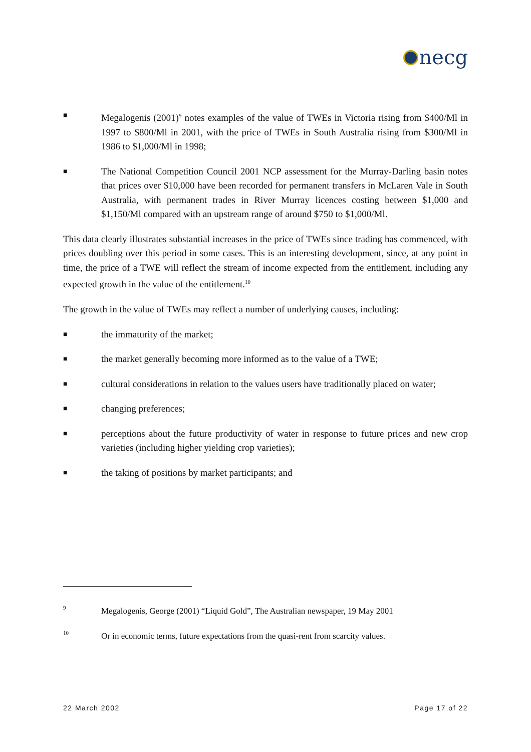necg
■
Megalogenis (2001)<sup>9</sup> notes examples of the value of TWEs in Victoria rising from $400/Ml in 1997 to $800/Ml in 2001, with the price of TWEs in South Australia rising from $300/Ml in 1986 to $1,000/Ml in 1998;
■
The National Competition Council 2001 NCP assessment for the Murray-Darling basin notes that prices over $10,000 have been recorded for permanent transfers in McLaren Vale in South Australia, with permanent trades in River Murray licences costing between $1,000 and $1,150/Ml compared with an upstream range of around $750 to $1,000/Ml.
This data clearly illustrates substantial increases in the price of TWEs since trading has commenced, with prices doubling over this period in some cases. This is an interesting development, since, at any point in time, the price of a TWE will reflect the stream of income expected from the entitlement, including any expected growth in the value of the entitlement.<sup>10</sup>
The growth in the value of TWEs may reflect a number of underlying causes, including:
■
the immaturity of the market;
■
the market generally becoming more informed as to the value of a TWE;
■
cultural considerations in relation to the values users have traditionally placed on water;
■
changing preferences;
■
perceptions about the future productivity of water in response to future prices and new crop varieties (including higher yielding crop varieties);
■
the taking of positions by market participants; and
9
Megalogenis, George (2001) “Liquid Gold”, The Australian newspaper, 19 May 2001
10
Or in economic terms, future expectations from the quasi-rent from scarcity values.
22 March 2002 Page 17 of 22